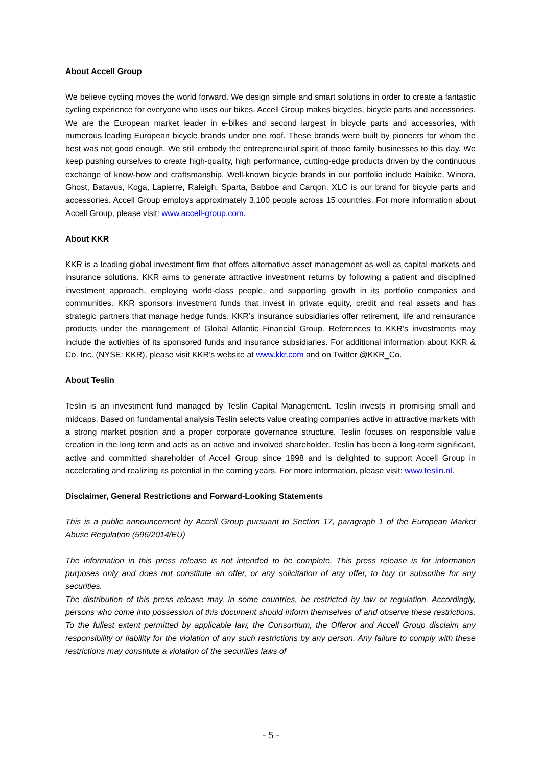About Accell Group
We believe cycling moves the world forward. We design simple and smart solutions in order to create a fantastic cycling experience for everyone who uses our bikes. Accell Group makes bicycles, bicycle parts and accessories. We are the European market leader in e-bikes and second largest in bicycle parts and accessories, with numerous leading European bicycle brands under one roof. These brands were built by pioneers for whom the best was not good enough. We still embody the entrepreneurial spirit of those family businesses to this day. We keep pushing ourselves to create high-quality, high performance, cutting-edge products driven by the continuous exchange of know-how and craftsmanship. Well-known bicycle brands in our portfolio include Haibike, Winora, Ghost, Batavus, Koga, Lapierre, Raleigh, Sparta, Babboe and Carqon. XLC is our brand for bicycle parts and accessories. Accell Group employs approximately 3,100 people across 15 countries. For more information about Accell Group, please visit: www.accell-group.com.
About KKR
KKR is a leading global investment firm that offers alternative asset management as well as capital markets and insurance solutions. KKR aims to generate attractive investment returns by following a patient and disciplined investment approach, employing world-class people, and supporting growth in its portfolio companies and communities. KKR sponsors investment funds that invest in private equity, credit and real assets and has strategic partners that manage hedge funds. KKR’s insurance subsidiaries offer retirement, life and reinsurance products under the management of Global Atlantic Financial Group. References to KKR’s investments may include the activities of its sponsored funds and insurance subsidiaries. For additional information about KKR & Co. Inc. (NYSE: KKR), please visit KKR’s website at www.kkr.com and on Twitter @KKR_Co.
About Teslin
Teslin is an investment fund managed by Teslin Capital Management. Teslin invests in promising small and midcaps. Based on fundamental analysis Teslin selects value creating companies active in attractive markets with a strong market position and a proper corporate governance structure. Teslin focuses on responsible value creation in the long term and acts as an active and involved shareholder. Teslin has been a long-term significant, active and committed shareholder of Accell Group since 1998 and is delighted to support Accell Group in accelerating and realizing its potential in the coming years. For more information, please visit: www.teslin.nl.
Disclaimer, General Restrictions and Forward-Looking Statements
This is a public announcement by Accell Group pursuant to Section 17, paragraph 1 of the European Market Abuse Regulation (596/2014/EU)
The information in this press release is not intended to be complete. This press release is for information purposes only and does not constitute an offer, or any solicitation of any offer, to buy or subscribe for any securities.
The distribution of this press release may, in some countries, be restricted by law or regulation. Accordingly, persons who come into possession of this document should inform themselves of and observe these restrictions. To the fullest extent permitted by applicable law, the Consortium, the Offeror and Accell Group disclaim any responsibility or liability for the violation of any such restrictions by any person. Any failure to comply with these restrictions may constitute a violation of the securities laws of
- 5 -